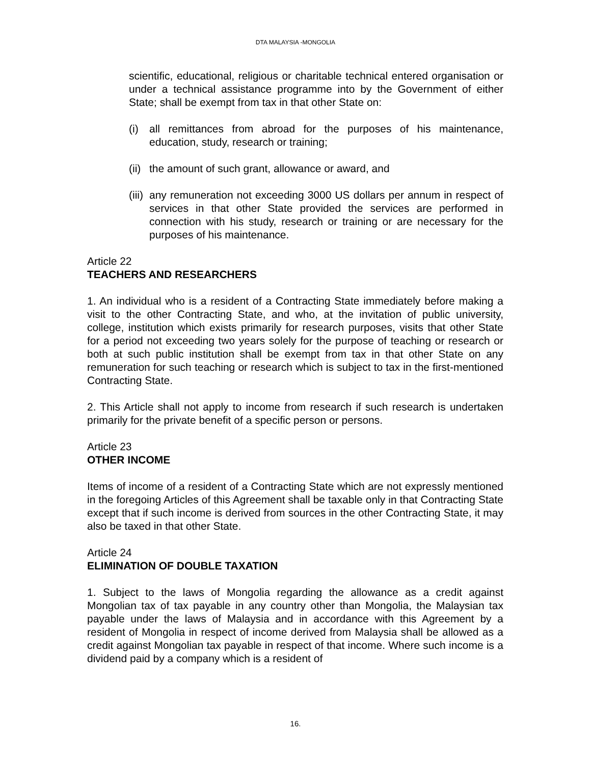DTA MALAYSIA -MONGOLIA
scientific, educational, religious or charitable technical entered organisation or under a technical assistance programme into by the Government of either State; shall be exempt from tax in that other State on:
(i) all remittances from abroad for the purposes of his maintenance, education, study, research or training;
(ii) the amount of such grant, allowance or award, and
(iii) any remuneration not exceeding 3000 US dollars per annum in respect of services in that other State provided the services are performed in connection with his study, research or training or are necessary for the purposes of his maintenance.
Article 22
TEACHERS AND RESEARCHERS
1. An individual who is a resident of a Contracting State immediately before making a visit to the other Contracting State, and who, at the invitation of public university, college, institution which exists primarily for research purposes, visits that other State for a period not exceeding two years solely for the purpose of teaching or research or both at such public institution shall be exempt from tax in that other State on any remuneration for such teaching or research which is subject to tax in the first-mentioned Contracting State.
2. This Article shall not apply to income from research if such research is undertaken primarily for the private benefit of a specific person or persons.
Article 23
OTHER INCOME
Items of income of a resident of a Contracting State which are not expressly mentioned in the foregoing Articles of this Agreement shall be taxable only in that Contracting State except that if such income is derived from sources in the other Contracting State, it may also be taxed in that other State.
Article 24
ELIMINATION OF DOUBLE TAXATION
1. Subject to the laws of Mongolia regarding the allowance as a credit against Mongolian tax of tax payable in any country other than Mongolia, the Malaysian tax payable under the laws of Malaysia and in accordance with this Agreement by a resident of Mongolia in respect of income derived from Malaysia shall be allowed as a credit against Mongolian tax payable in respect of that income. Where such income is a dividend paid by a company which is a resident of
16.